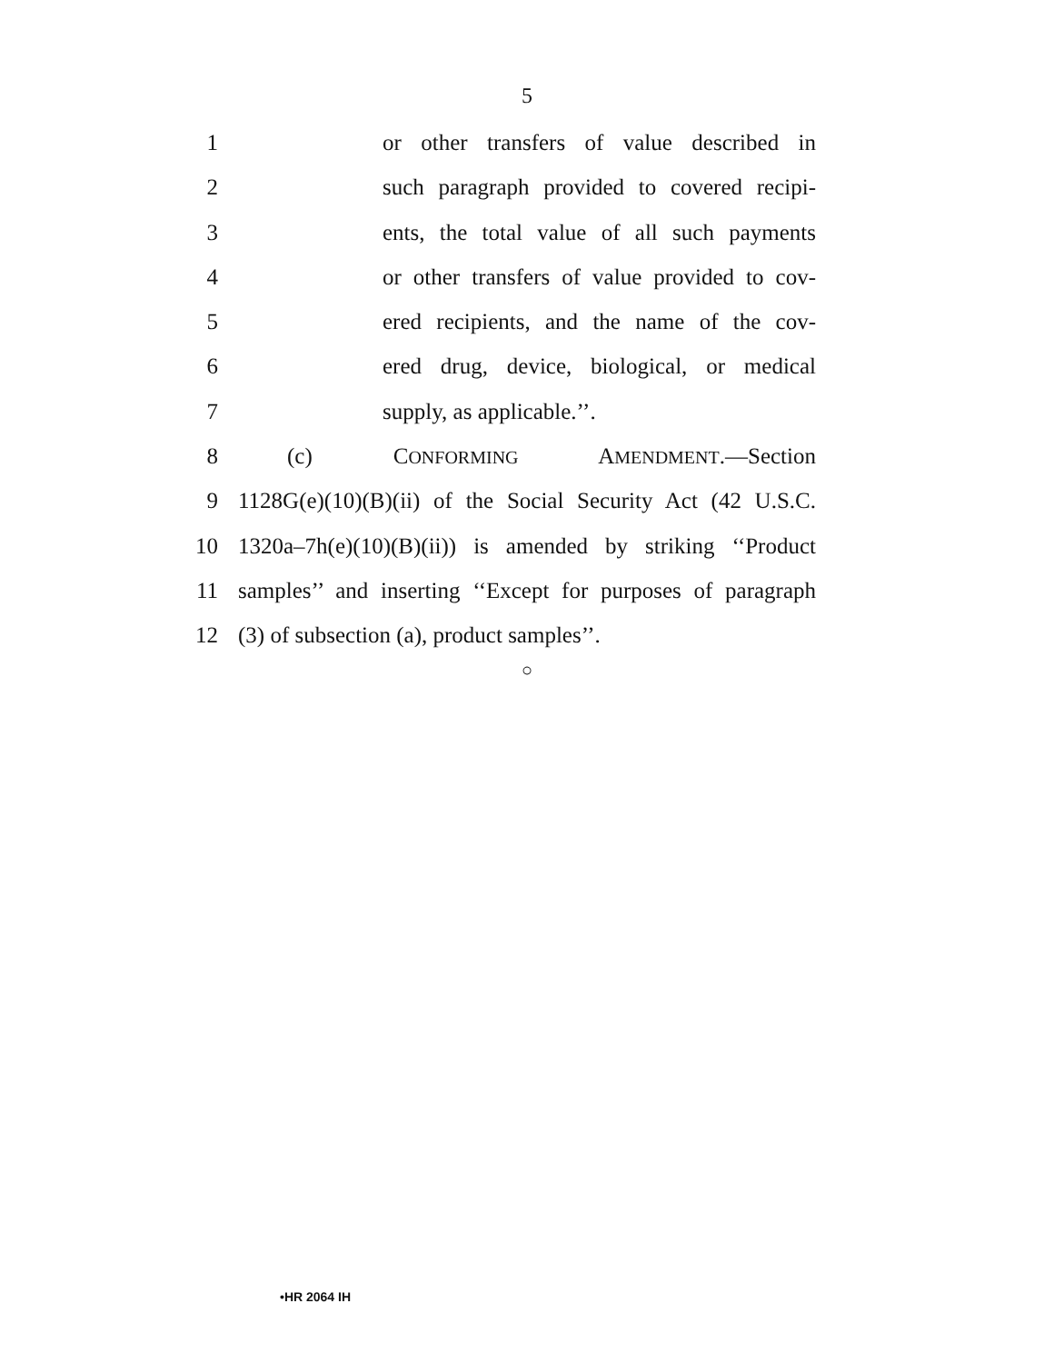5
1 or other transfers of value described in
2 such paragraph provided to covered recipi-
3 ents, the total value of all such payments
4 or other transfers of value provided to cov-
5 ered recipients, and the name of the cov-
6 ered drug, device, biological, or medical
7 supply, as applicable.’’.
8 (c) CONFORMING AMENDMENT.—Section
9 1128G(e)(10)(B)(ii) of the Social Security Act (42 U.S.C.
10 1320a–7h(e)(10)(B)(ii)) is amended by striking ‘‘Product
11 samples’’ and inserting ‘‘Except for purposes of paragraph
12 (3) of subsection (a), product samples’’.
○
•HR 2064 IH